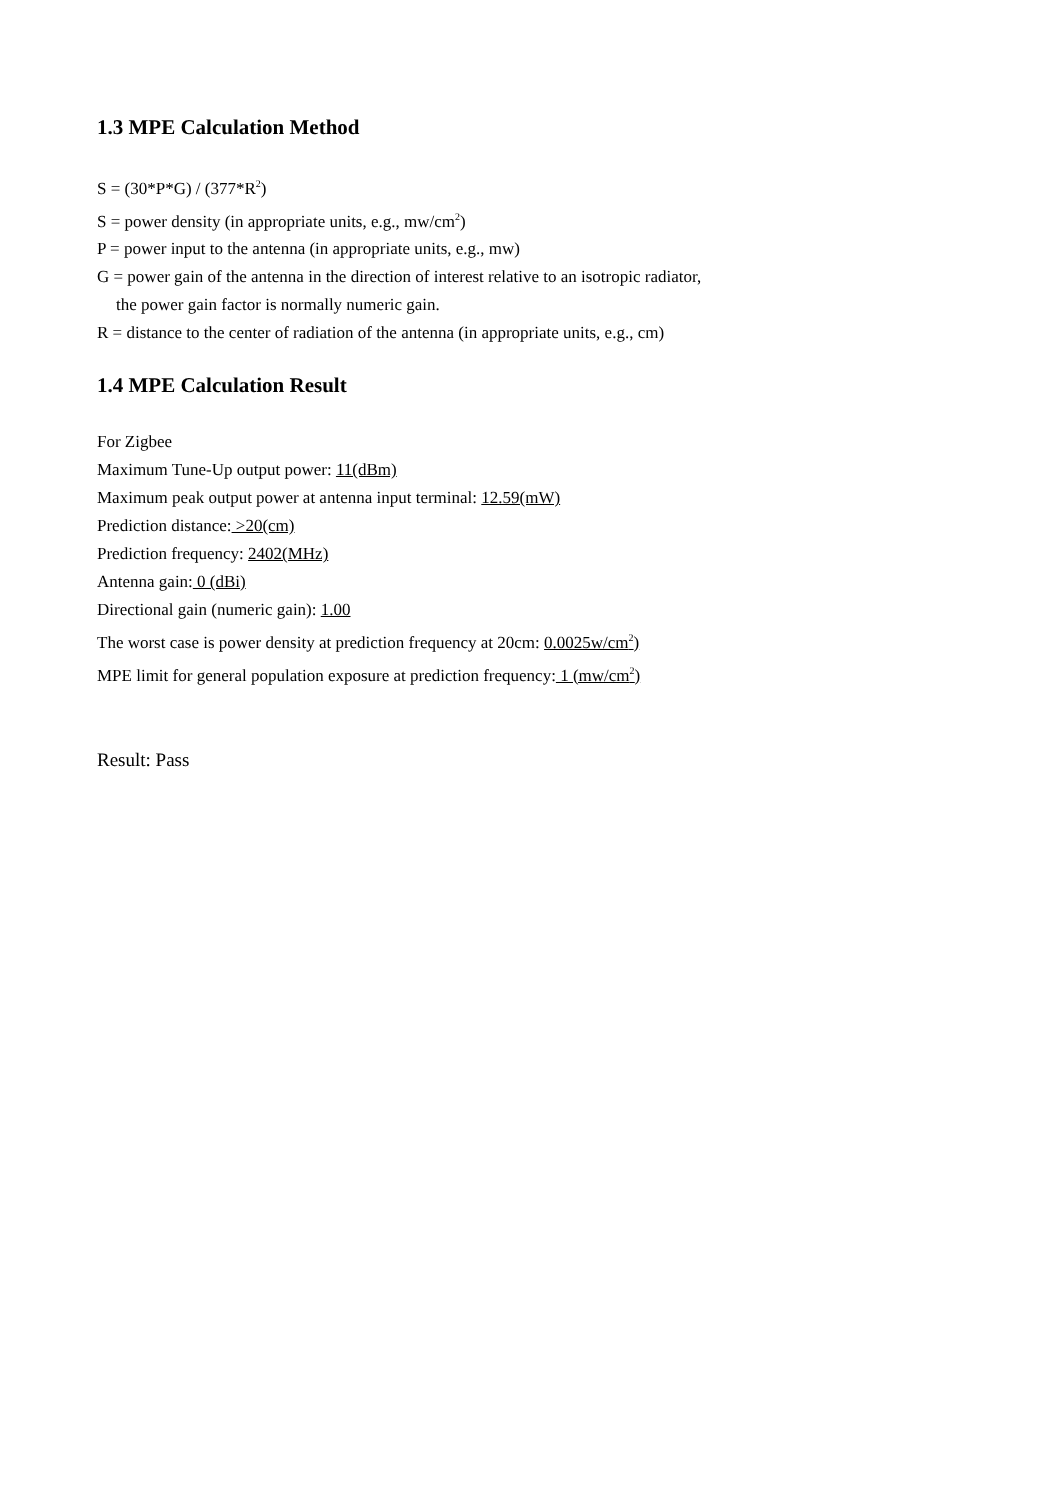1.3 MPE Calculation Method
S = (30*P*G) / (377*R<sup>2</sup>)
S = power density (in appropriate units, e.g., mw/cm<sup>2</sup>)
P = power input to the antenna (in appropriate units, e.g., mw)
G = power gain of the antenna in the direction of interest relative to an isotropic radiator,
the power gain factor is normally numeric gain.
R = distance to the center of radiation of the antenna (in appropriate units, e.g., cm)
1.4 MPE Calculation Result
For Zigbee
Maximum Tune-Up output power: 11(dBm)
Maximum peak output power at antenna input terminal: 12.59(mW)
Prediction distance: >20(cm)
Prediction frequency: 2402(MHz)
Antenna gain: 0 (dBi)
Directional gain (numeric gain): 1.00
The worst case is power density at prediction frequency at 20cm: 0.0025w/cm<sup>2</sup>)
MPE limit for general population exposure at prediction frequency: 1 (mw/cm<sup>2</sup>)
Result: Pass